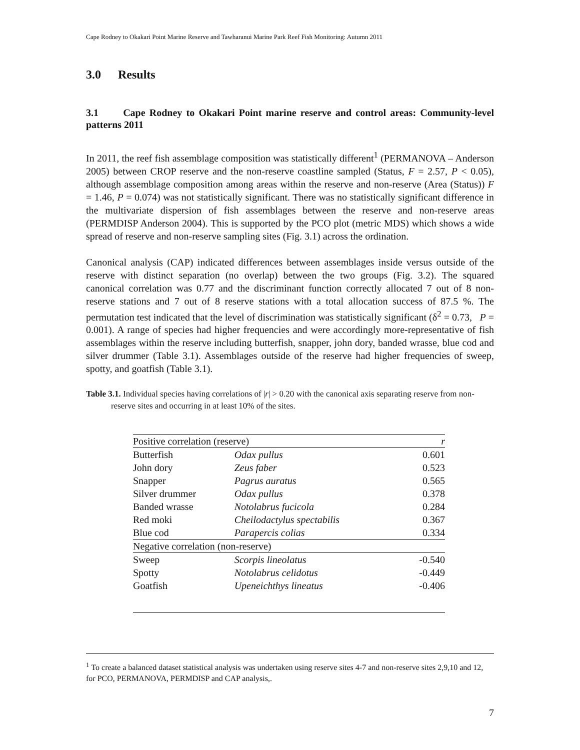Cape Rodney to Okakari Point Marine Reserve and Tawharanui Marine Park Reef Fish Monitoring: Autumn 2011
3.0 Results
3.1 Cape Rodney to Okakari Point marine reserve and control areas: Community-level patterns 2011
In 2011, the reef fish assemblage composition was statistically different<sup>1</sup> (PERMANOVA – Anderson 2005) between CROP reserve and the non-reserve coastline sampled (Status, F = 2.57, P < 0.05), although assemblage composition among areas within the reserve and non-reserve (Area (Status)) F = 1.46, P = 0.074) was not statistically significant. There was no statistically significant difference in the multivariate dispersion of fish assemblages between the reserve and non-reserve areas (PERMDISP Anderson 2004). This is supported by the PCO plot (metric MDS) which shows a wide spread of reserve and non-reserve sampling sites (Fig. 3.1) across the ordination.
Canonical analysis (CAP) indicated differences between assemblages inside versus outside of the reserve with distinct separation (no overlap) between the two groups (Fig. 3.2). The squared canonical correlation was 0.77 and the discriminant function correctly allocated 7 out of 8 non-reserve stations and 7 out of 8 reserve stations with a total allocation success of 87.5 %. The permutation test indicated that the level of discrimination was statistically significant (δ<sup>2</sup> = 0.73, P = 0.001). A range of species had higher frequencies and were accordingly more-representative of fish assemblages within the reserve including butterfish, snapper, john dory, banded wrasse, blue cod and silver drummer (Table 3.1). Assemblages outside of the reserve had higher frequencies of sweep, spotty, and goatfish (Table 3.1).
Table 3.1. Individual species having correlations of |r| > 0.20 with the canonical axis separating reserve from non-reserve sites and occurring in at least 10% of the sites.
| Positive correlation (reserve) | | r |
| --- | --- | --- |
| Butterfish | Odax pullus | 0.601 |
| John dory | Zeus faber | 0.523 |
| Snapper | Pagrus auratus | 0.565 |
| Silver drummer | Odax pullus | 0.378 |
| Banded wrasse | Notolabrus fucicola | 0.284 |
| Red moki | Cheilodactylus spectabilis | 0.367 |
| Blue cod | Parapercis colias | 0.334 |
| Negative correlation (non-reserve) | | |
| Sweep | Scorpis lineolatus | -0.540 |
| Spotty | Notolabrus celidotus | -0.449 |
| Goatfish | Upeneichthys lineatus | -0.406 |
<sup>1</sup> To create a balanced dataset statistical analysis was undertaken using reserve sites 4-7 and non-reserve sites 2,9,10 and 12, for PCO, PERMANOVA, PERMDISP and CAP analysis,.
7